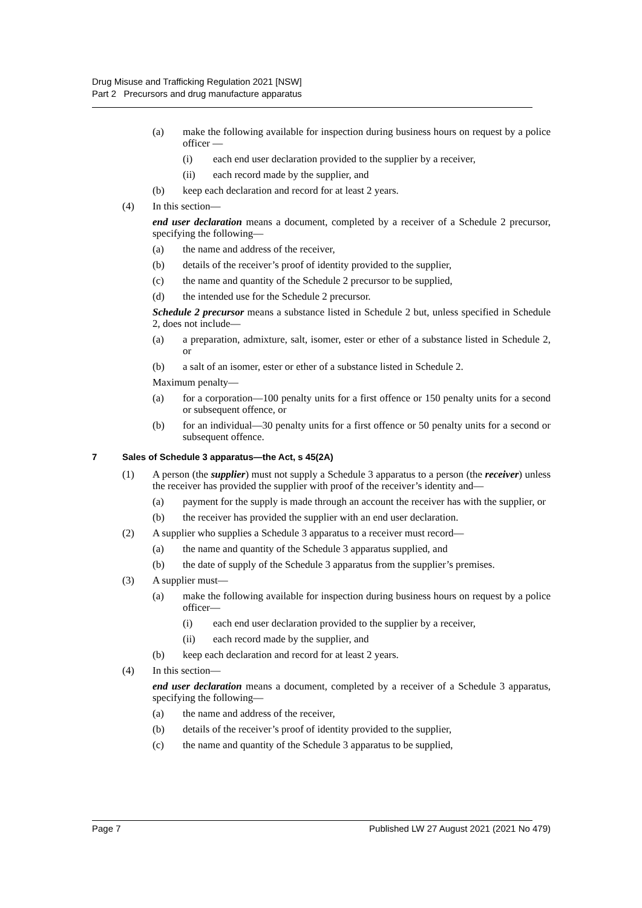Drug Misuse and Trafficking Regulation 2021 [NSW]
Part 2 Precursors and drug manufacture apparatus
(a) make the following available for inspection during business hours on request by a police officer —
(i) each end user declaration provided to the supplier by a receiver,
(ii) each record made by the supplier, and
(b) keep each declaration and record for at least 2 years.
(4) In this section—
end user declaration means a document, completed by a receiver of a Schedule 2 precursor, specifying the following—
(a) the name and address of the receiver,
(b) details of the receiver’s proof of identity provided to the supplier,
(c) the name and quantity of the Schedule 2 precursor to be supplied,
(d) the intended use for the Schedule 2 precursor.
Schedule 2 precursor means a substance listed in Schedule 2 but, unless specified in Schedule 2, does not include—
(a) a preparation, admixture, salt, isomer, ester or ether of a substance listed in Schedule 2, or
(b) a salt of an isomer, ester or ether of a substance listed in Schedule 2.
Maximum penalty—
(a) for a corporation—100 penalty units for a first offence or 150 penalty units for a second or subsequent offence, or
(b) for an individual—30 penalty units for a first offence or 50 penalty units for a second or subsequent offence.
7 Sales of Schedule 3 apparatus—the Act, s 45(2A)
(1) A person (the supplier) must not supply a Schedule 3 apparatus to a person (the receiver) unless the receiver has provided the supplier with proof of the receiver’s identity and—
(a) payment for the supply is made through an account the receiver has with the supplier, or
(b) the receiver has provided the supplier with an end user declaration.
(2) A supplier who supplies a Schedule 3 apparatus to a receiver must record—
(a) the name and quantity of the Schedule 3 apparatus supplied, and
(b) the date of supply of the Schedule 3 apparatus from the supplier’s premises.
(3) A supplier must—
(a) make the following available for inspection during business hours on request by a police officer—
(i) each end user declaration provided to the supplier by a receiver,
(ii) each record made by the supplier, and
(b) keep each declaration and record for at least 2 years.
(4) In this section—
end user declaration means a document, completed by a receiver of a Schedule 3 apparatus, specifying the following—
(a) the name and address of the receiver,
(b) details of the receiver’s proof of identity provided to the supplier,
(c) the name and quantity of the Schedule 3 apparatus to be supplied,
Page 7 Published LW 27 August 2021 (2021 No 479)